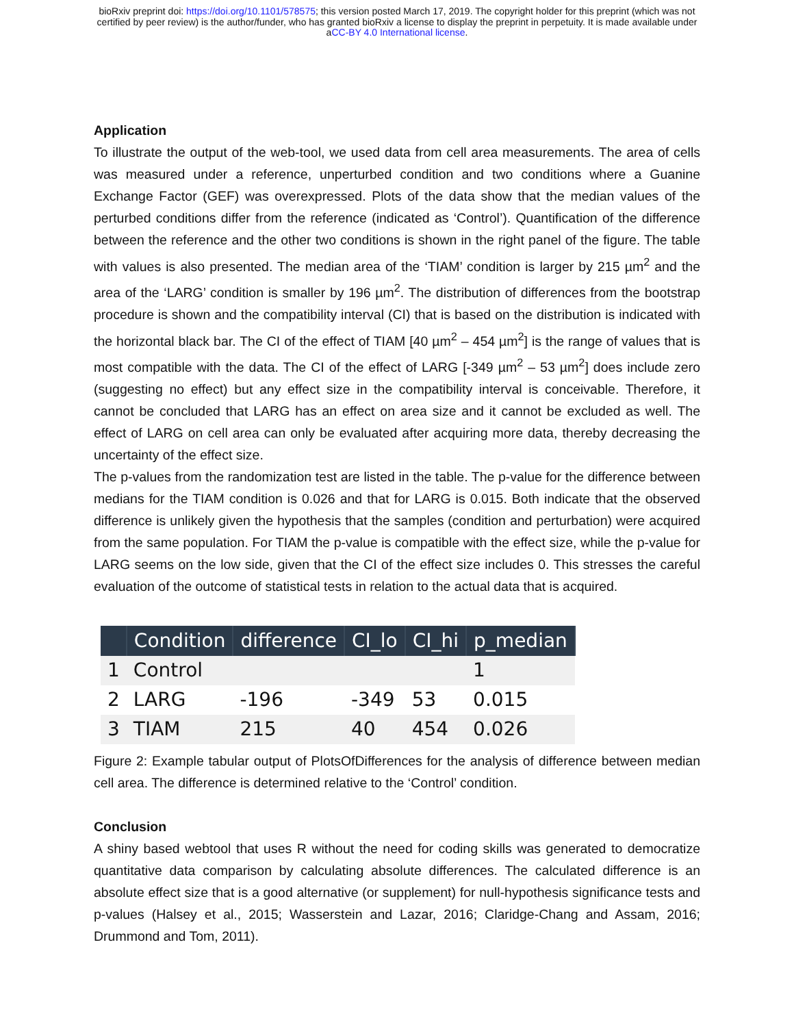bioRxiv preprint doi: https://doi.org/10.1101/578575; this version posted March 17, 2019. The copyright holder for this preprint (which was not
certified by peer review) is the author/funder, who has granted bioRxiv a license to display the preprint in perpetuity. It is made available under
aCC-BY 4.0 International license.
Application
To illustrate the output of the web-tool, we used data from cell area measurements. The area of cells was measured under a reference, unperturbed condition and two conditions where a Guanine Exchange Factor (GEF) was overexpressed. Plots of the data show that the median values of the perturbed conditions differ from the reference (indicated as ‘Control’). Quantification of the difference between the reference and the other two conditions is shown in the right panel of the figure. The table with values is also presented. The median area of the ‘TIAM’ condition is larger by 215 µm<sup>2</sup> and the area of the ‘LARG’ condition is smaller by 196 µm<sup>2</sup>. The distribution of differences from the bootstrap procedure is shown and the compatibility interval (CI) that is based on the distribution is indicated with the horizontal black bar. The CI of the effect of TIAM [40 µm<sup>2</sup> – 454 µm<sup>2</sup>] is the range of values that is most compatible with the data. The CI of the effect of LARG [-349 µm<sup>2</sup> – 53 µm<sup>2</sup>] does include zero (suggesting no effect) but any effect size in the compatibility interval is conceivable. Therefore, it cannot be concluded that LARG has an effect on area size and it cannot be excluded as well. The effect of LARG on cell area can only be evaluated after acquiring more data, thereby decreasing the uncertainty of the effect size.
The p-values from the randomization test are listed in the table. The p-value for the difference between medians for the TIAM condition is 0.026 and that for LARG is 0.015. Both indicate that the observed difference is unlikely given the hypothesis that the samples (condition and perturbation) were acquired from the same population. For TIAM the p-value is compatible with the effect size, while the p-value for LARG seems on the low side, given that the CI of the effect size includes 0. This stresses the careful evaluation of the outcome of statistical tests in relation to the actual data that is acquired.
| | Condition | difference | CI_lo | CI_hi | p_median |
| --- | --- | --- | --- | --- | --- |
| 1 | Control | | | | 1 |
| 2 | LARG | -196 | -349 | 53 | 0.015 |
| 3 | TIAM | 215 | 40 | 454 | 0.026 |
Figure 2: Example tabular output of PlotsOfDifferences for the analysis of difference between median cell area. The difference is determined relative to the ‘Control’ condition.
Conclusion
A shiny based webtool that uses R without the need for coding skills was generated to democratize quantitative data comparison by calculating absolute differences. The calculated difference is an absolute effect size that is a good alternative (or supplement) for null-hypothesis significance tests and p-values (Halsey et al., 2015; Wasserstein and Lazar, 2016; Claridge-Chang and Assam, 2016; Drummond and Tom, 2011).